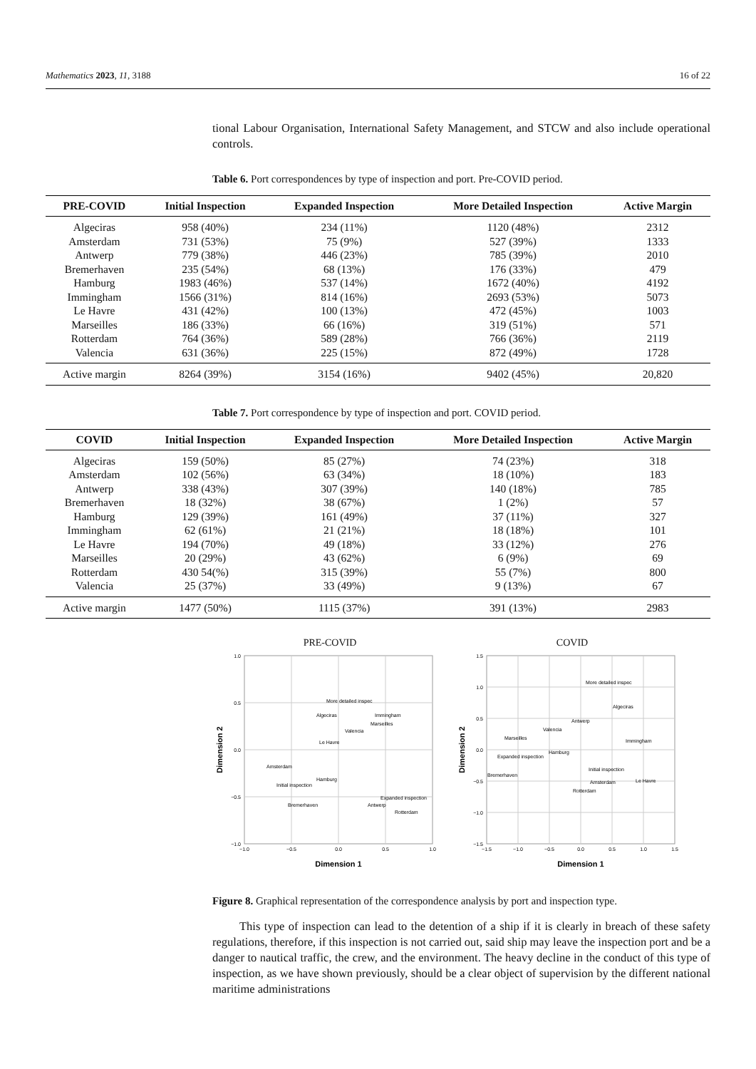Mathematics 2023, 11, 3188 16 of 22
tional Labour Organisation, International Safety Management, and STCW and also include operational controls.
Table 6. Port correspondences by type of inspection and port. Pre-COVID period.
| PRE-COVID | Initial Inspection | Expanded Inspection | More Detailed Inspection | Active Margin |
| --- | --- | --- | --- | --- |
| Algeciras | 958 (40%) | 234 (11%) | 1120 (48%) | 2312 |
| Amsterdam | 731 (53%) | 75 (9%) | 527 (39%) | 1333 |
| Antwerp | 779 (38%) | 446 (23%) | 785 (39%) | 2010 |
| Bremerhaven | 235 (54%) | 68 (13%) | 176 (33%) | 479 |
| Hamburg | 1983 (46%) | 537 (14%) | 1672 (40%) | 4192 |
| Immingham | 1566 (31%) | 814 (16%) | 2693 (53%) | 5073 |
| Le Havre | 431 (42%) | 100 (13%) | 472 (45%) | 1003 |
| Marseilles | 186 (33%) | 66 (16%) | 319 (51%) | 571 |
| Rotterdam | 764 (36%) | 589 (28%) | 766 (36%) | 2119 |
| Valencia | 631 (36%) | 225 (15%) | 872 (49%) | 1728 |
| Active margin | 8264 (39%) | 3154 (16%) | 9402 (45%) | 20,820 |
Table 7. Port correspondence by type of inspection and port. COVID period.
| COVID | Initial Inspection | Expanded Inspection | More Detailed Inspection | Active Margin |
| --- | --- | --- | --- | --- |
| Algeciras | 159 (50%) | 85 (27%) | 74 (23%) | 318 |
| Amsterdam | 102 (56%) | 63 (34%) | 18 (10%) | 183 |
| Antwerp | 338 (43%) | 307 (39%) | 140 (18%) | 785 |
| Bremerhaven | 18 (32%) | 38 (67%) | 1 (2%) | 57 |
| Hamburg | 129 (39%) | 161 (49%) | 37 (11%) | 327 |
| Immingham | 62 (61%) | 21 (21%) | 18 (18%) | 101 |
| Le Havre | 194 (70%) | 49 (18%) | 33 (12%) | 276 |
| Marseilles | 20 (29%) | 43 (62%) | 6 (9%) | 69 |
| Rotterdam | 430 54(%) | 315 (39%) | 55 (7%) | 800 |
| Valencia | 25 (37%) | 33 (49%) | 9 (13%) | 67 |
| Active margin | 1477 (50%) | 1115 (37%) | 391 (13%) | 2983 |
PRE-COVID
1.0
0.5
0.0
−0.5
−1.0
−1.0
−0.5
0.0
0.5
1.0
More detailed inspec
Algeciras
Immingham
Marseilles
Valencia
Le Havre
Amsterdam
Hamburg
Initial inspection
Bremerhaven
Expanded inspection
Antwerp
Rotterdam
Dimension 1
Dimension 2
COVID
1.5
1.0
0.5
0.0
−0.5
−1.0
−1.5
−1.5
−1.0
−0.5
0.0
0.5
1.0
1.5
More detailed inspec
Algeciras
Antwerp
Valencia
Marseilles
Immingham
Hamburg
Expanded inspection
Initial inspection
Bremerhaven
Amsterdam
Le Havre
Rotterdam
Dimension 1
Dimension 2
Figure 8. Graphical representation of the correspondence analysis by port and inspection type.
This type of inspection can lead to the detention of a ship if it is clearly in breach of these safety regulations, therefore, if this inspection is not carried out, said ship may leave the inspection port and be a danger to nautical traffic, the crew, and the environment. The heavy decline in the conduct of this type of inspection, as we have shown previously, should be a clear object of supervision by the different national maritime administrations